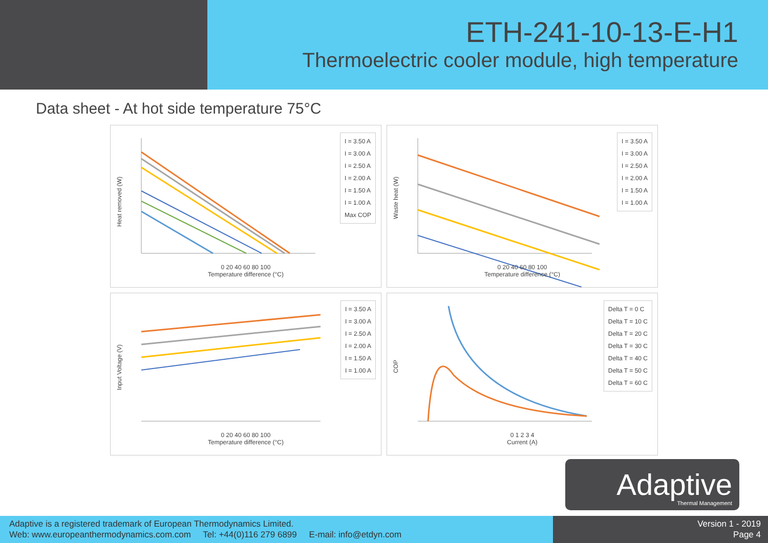ETH-241-10-13-E-H1
Thermoelectric cooler module, high temperature
Data sheet - At hot side temperature 75°C
Heat removed (W)
0 20 40 60 80 100
Temperature difference (°C)
I = 3.50 A
I = 3.00 A
I = 2.50 A
I = 2.00 A
I = 1.50 A
I = 1.00 A
Max COP
Waste heat (W)
0 20 40 60 80 100
Temperature difference (°C)
I = 3.50 A
I = 3.00 A
I = 2.50 A
I = 2.00 A
I = 1.50 A
I = 1.00 A
Input Voltage (V)
0 20 40 60 80 100
Temperature difference (°C)
I = 3.50 A
I = 3.00 A
I = 2.50 A
I = 2.00 A
I = 1.50 A
I = 1.00 A
COP
0 1 2 3 4
Current (A)
Delta T = 0 C
Delta T = 10 C
Delta T = 20 C
Delta T = 30 C
Delta T = 40 C
Delta T = 50 C
Delta T = 60 C
Adaptive
Thermal Management
Adaptive is a registered trademark of European Thermodynamics Limited.
Web: www.europeanthermodynamics.com.com Tel: +44(0)116 279 6899 E-mail: info@etdyn.com
Version 1 - 2019
Page 4